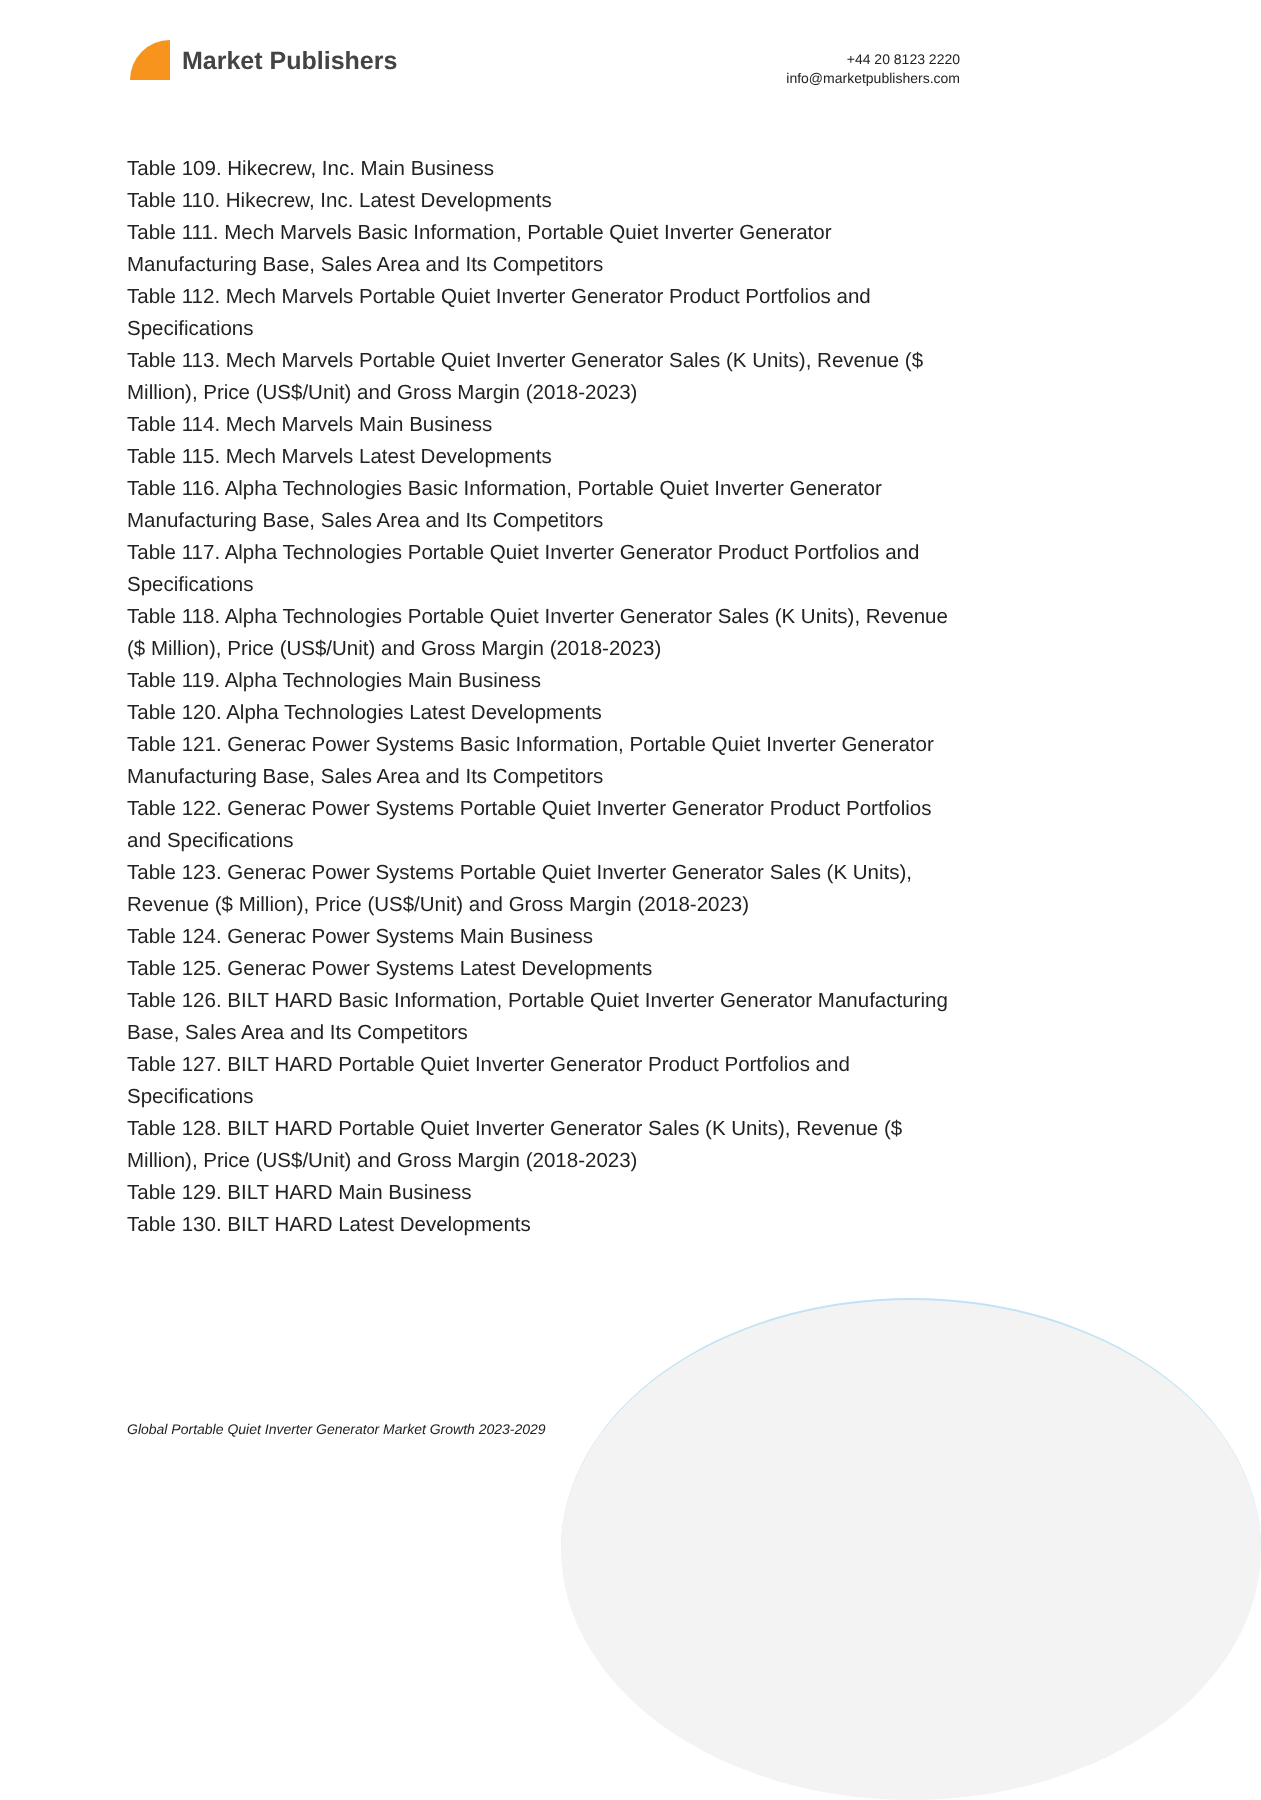Market Publishers
+44 20 8123 2220
info@marketpublishers.com
Table 109. Hikecrew, Inc. Main Business
Table 110. Hikecrew, Inc. Latest Developments
Table 111. Mech Marvels Basic Information, Portable Quiet Inverter Generator Manufacturing Base, Sales Area and Its Competitors
Table 112. Mech Marvels Portable Quiet Inverter Generator Product Portfolios and Specifications
Table 113. Mech Marvels Portable Quiet Inverter Generator Sales (K Units), Revenue ($ Million), Price (US$/Unit) and Gross Margin (2018-2023)
Table 114. Mech Marvels Main Business
Table 115. Mech Marvels Latest Developments
Table 116. Alpha Technologies Basic Information, Portable Quiet Inverter Generator Manufacturing Base, Sales Area and Its Competitors
Table 117. Alpha Technologies Portable Quiet Inverter Generator Product Portfolios and Specifications
Table 118. Alpha Technologies Portable Quiet Inverter Generator Sales (K Units), Revenue ($ Million), Price (US$/Unit) and Gross Margin (2018-2023)
Table 119. Alpha Technologies Main Business
Table 120. Alpha Technologies Latest Developments
Table 121. Generac Power Systems Basic Information, Portable Quiet Inverter Generator Manufacturing Base, Sales Area and Its Competitors
Table 122. Generac Power Systems Portable Quiet Inverter Generator Product Portfolios and Specifications
Table 123. Generac Power Systems Portable Quiet Inverter Generator Sales (K Units), Revenue ($ Million), Price (US$/Unit) and Gross Margin (2018-2023)
Table 124. Generac Power Systems Main Business
Table 125. Generac Power Systems Latest Developments
Table 126. BILT HARD Basic Information, Portable Quiet Inverter Generator Manufacturing Base, Sales Area and Its Competitors
Table 127. BILT HARD Portable Quiet Inverter Generator Product Portfolios and Specifications
Table 128. BILT HARD Portable Quiet Inverter Generator Sales (K Units), Revenue ($ Million), Price (US$/Unit) and Gross Margin (2018-2023)
Table 129. BILT HARD Main Business
Table 130. BILT HARD Latest Developments
Global Portable Quiet Inverter Generator Market Growth 2023-2029